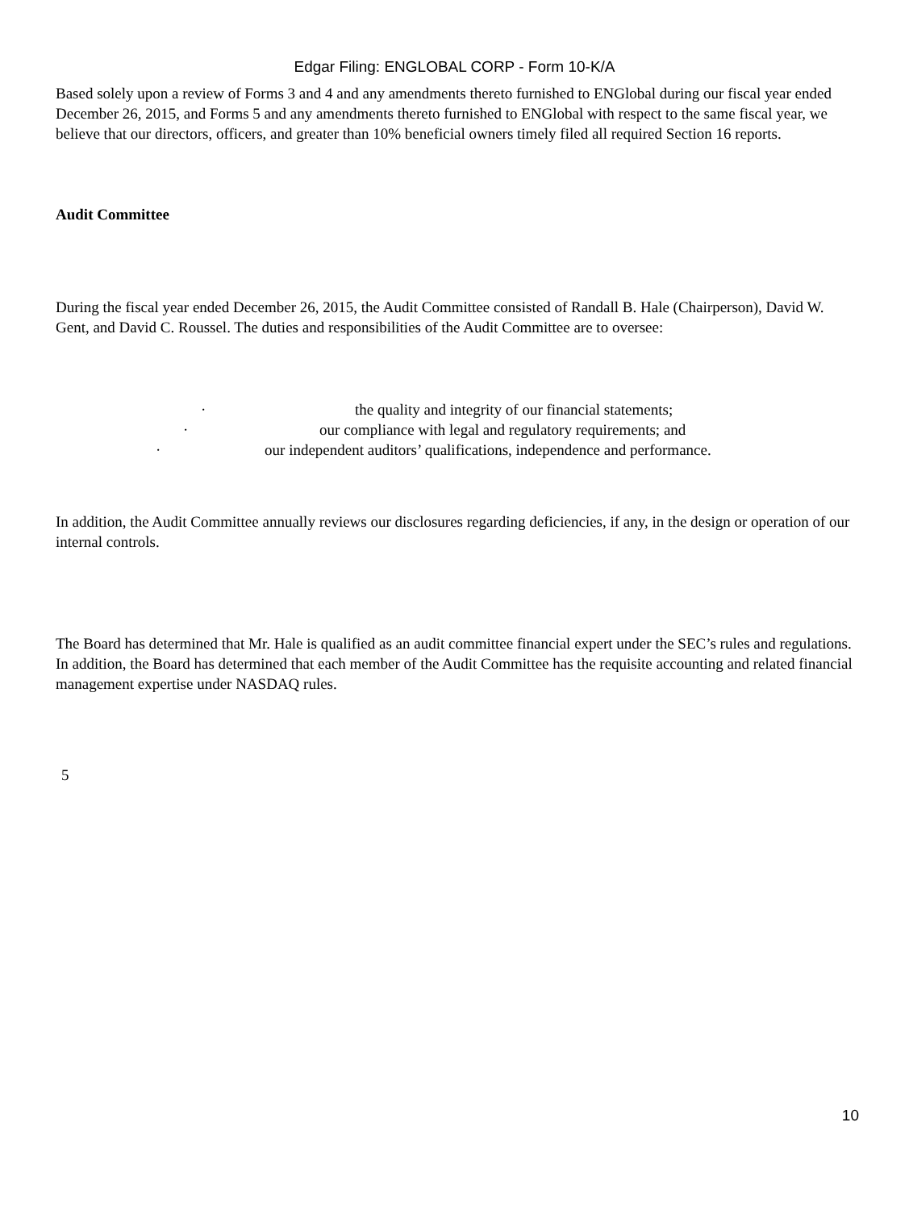Edgar Filing: ENGLOBAL CORP - Form 10-K/A
Based solely upon a review of Forms 3 and 4 and any amendments thereto furnished to ENGlobal during our fiscal year ended December 26, 2015, and Forms 5 and any amendments thereto furnished to ENGlobal with respect to the same fiscal year, we believe that our directors, officers, and greater than 10% beneficial owners timely filed all required Section 16 reports.
Audit Committee
During the fiscal year ended December 26, 2015, the Audit Committee consisted of Randall B. Hale (Chairperson), David W. Gent, and David C. Roussel. The duties and responsibilities of the Audit Committee are to oversee:
· the quality and integrity of our financial statements;
· our compliance with legal and regulatory requirements; and
· our independent auditors’ qualifications, independence and performance.
In addition, the Audit Committee annually reviews our disclosures regarding deficiencies, if any, in the design or operation of our internal controls.
The Board has determined that Mr. Hale is qualified as an audit committee financial expert under the SEC’s rules and regulations. In addition, the Board has determined that each member of the Audit Committee has the requisite accounting and related financial management expertise under NASDAQ rules.
5
10